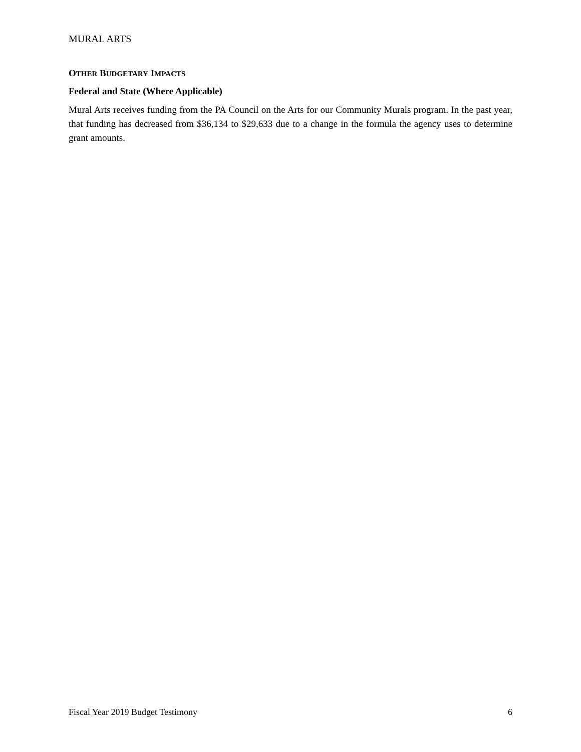MURAL ARTS
OTHER BUDGETARY IMPACTS
Federal and State (Where Applicable)
Mural Arts receives funding from the PA Council on the Arts for our Community Murals program. In the past year, that funding has decreased from $36,134 to $29,633 due to a change in the formula the agency uses to determine grant amounts.
Fiscal Year 2019 Budget Testimony 6